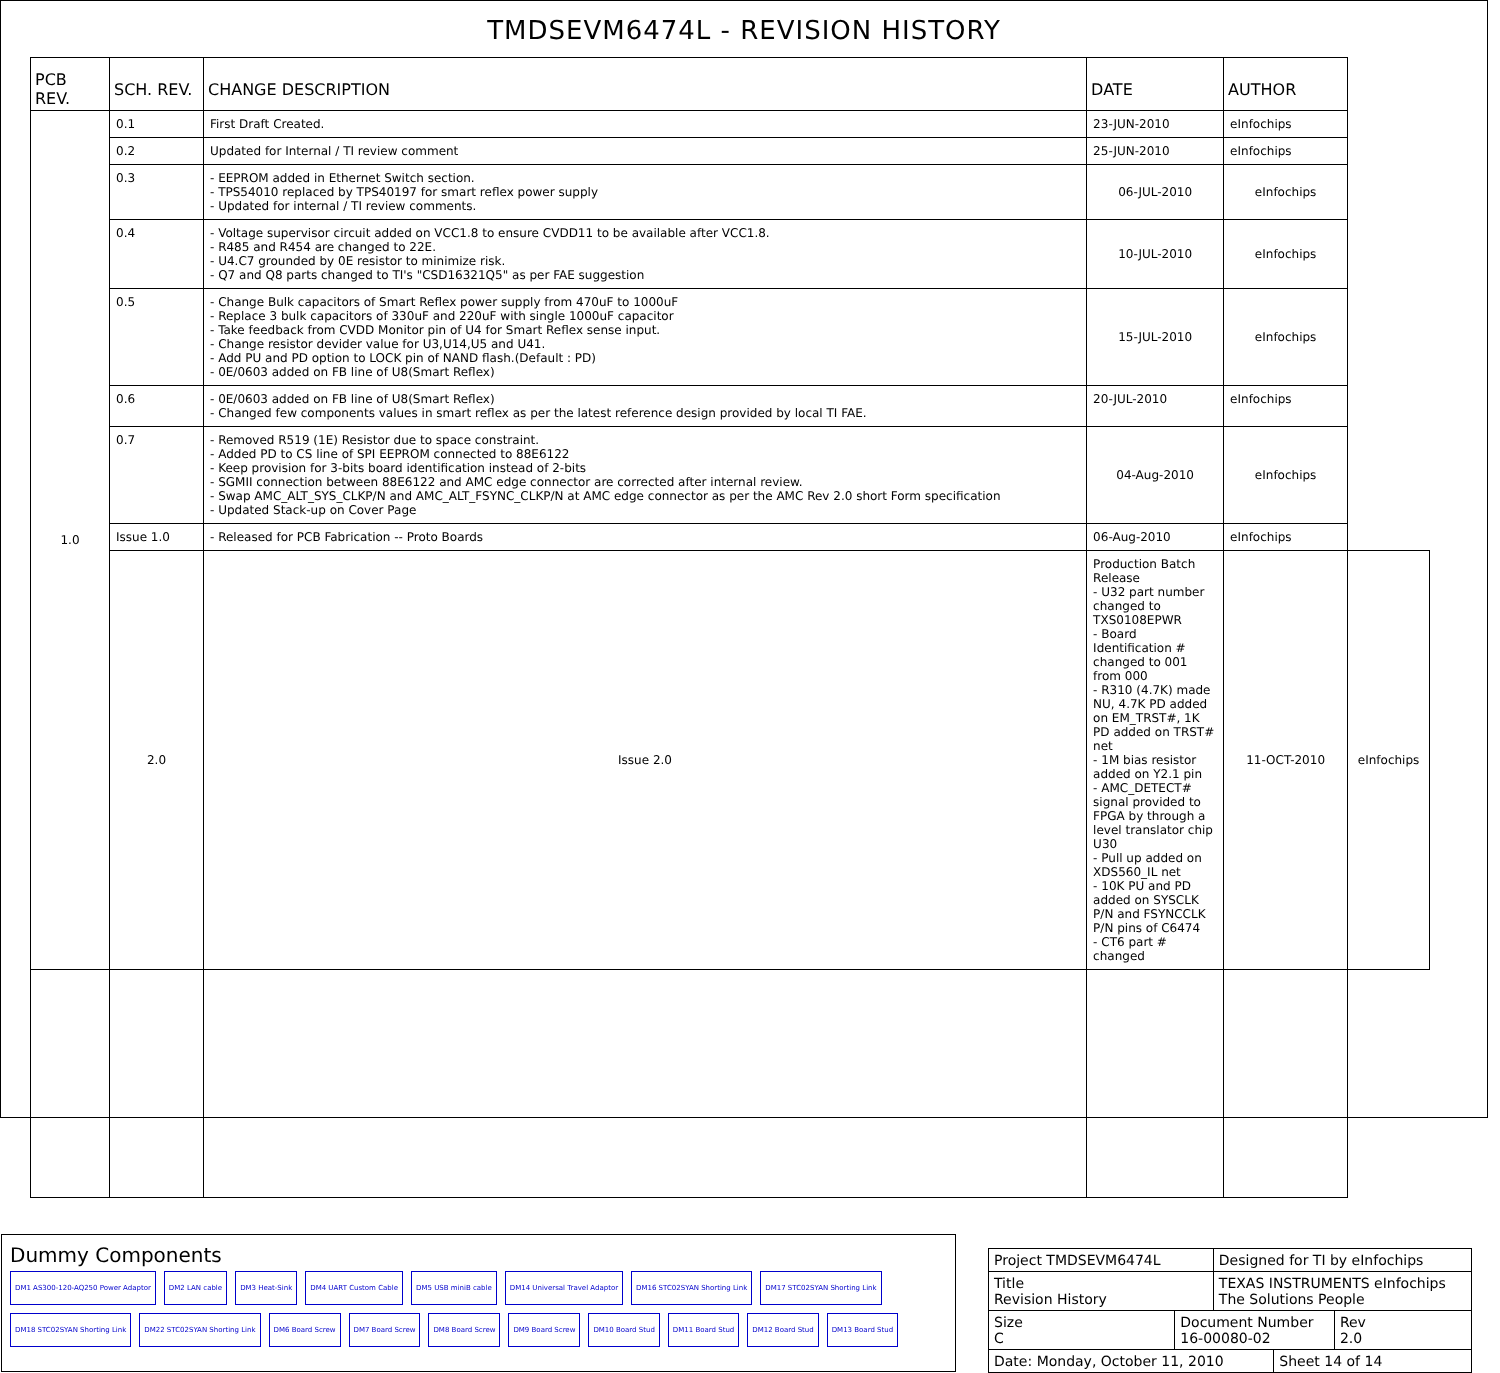TMDSEVM6474L - REVISION HISTORY
| PCB REV. | SCH. REV. | CHANGE DESCRIPTION | DATE | AUTHOR | |
| --- | --- | --- | --- | --- | --- |
| 1.0 | 0.1 | First Draft Created. | 23-JUN-2010 | eInfochips | |
| | 0.2 | Updated for Internal / TI review comment | 25-JUN-2010 | eInfochips | |
| | 0.3 | - EEPROM added in Ethernet Switch section. - TPS54010 replaced by TPS40197 for smart reflex power supply - Updated for internal / TI review comments. | 06-JUL-2010 | eInfochips | |
| | 0.4 | - Voltage supervisor circuit added on VCC1.8 to ensure CVDD11 to be available after VCC1.8. - R485 and R454 are changed to 22E. - U4.C7 grounded by 0E resistor to minimize risk. - Q7 and Q8 parts changed to TI's "CSD16321Q5" as per FAE suggestion | 10-JUL-2010 | eInfochips | |
| | 0.5 | - Change Bulk capacitors of Smart Reflex power supply from 470uF to 1000uF - Replace 3 bulk capacitors of 330uF and 220uF with single 1000uF capacitor - Take feedback from CVDD Monitor pin of U4 for Smart Reflex sense input. - Change resistor devider value for U3,U14,U5 and U41. - Add PU and PD option to LOCK pin of NAND flash.(Default : PD) - 0E/0603 added on FB line of U8(Smart Reflex) | 15-JUL-2010 | eInfochips | |
| | 0.6 | - 0E/0603 added on FB line of U8(Smart Reflex) - Changed few components values in smart reflex as per the latest reference design provided by local TI FAE. | 20-JUL-2010 | eInfochips | |
| | 0.7 | - Removed R519 (1E) Resistor due to space constraint. - Added PD to CS line of SPI EEPROM connected to 88E6122 - Keep provision for 3-bits board identification instead of 2-bits - SGMII connection between 88E6122 and AMC edge connector are corrected after internal review. - Swap AMC_ALT_SYS_CLKP/N and AMC_ALT_FSYNC_CLKP/N at AMC edge connector as per the AMC Rev 2.0 short Form specification - Updated Stack-up on Cover Page | 04-Aug-2010 | eInfochips | |
| | Issue 1.0 | - Released for PCB Fabrication -- Proto Boards | 06-Aug-2010 | eInfochips | |
| | 2.0 | Issue 2.0 | Production Batch Release - U32 part number changed to TXS0108EPWR - Board Identification # changed to 001 from 000 - R310 (4.7K) made NU, 4.7K PD added on EM_TRST#, 1K PD added on TRST# net - 1M bias resistor added on Y2.1 pin - AMC_DETECT# signal provided to FPGA by through a level translator chip U30 - Pull up added on XDS560_IL net - 10K PU and PD added on SYSCLK P/N and FSYNCCLK P/N pins of C6474 - CT6 part # changed | 11-OCT-2010 | eInfochips |
Dummy Components
DM1 AS300-120-AQ250 Power Adaptor DM2 LAN cable DM3 Heat-Sink DM4 UART Custom Cable DM5 USB miniB cable DM14 Universal Travel Adaptor DM16 STC02SYAN Shorting Link DM17 STC02SYAN Shorting Link DM18 STC02SYAN Shorting Link DM22 STC02SYAN Shorting Link DM6 Board Screw DM7 Board Screw DM8 Board Screw DM9 Board Screw DM10 Board Stud DM11 Board Stud DM12 Board Stud DM13 Board Stud
| Project TMDSEVM6474L | | Designed for TI by eInfochips | | |
| Title Revision History | | TEXAS INSTRUMENTS eInfochips The Solutions People | | |
| Size C | Document Number 16-00080-02 | | | Rev 2.0 |
| Date: Monday, October 11, 2010 | | | Sheet 14 of 14 | |